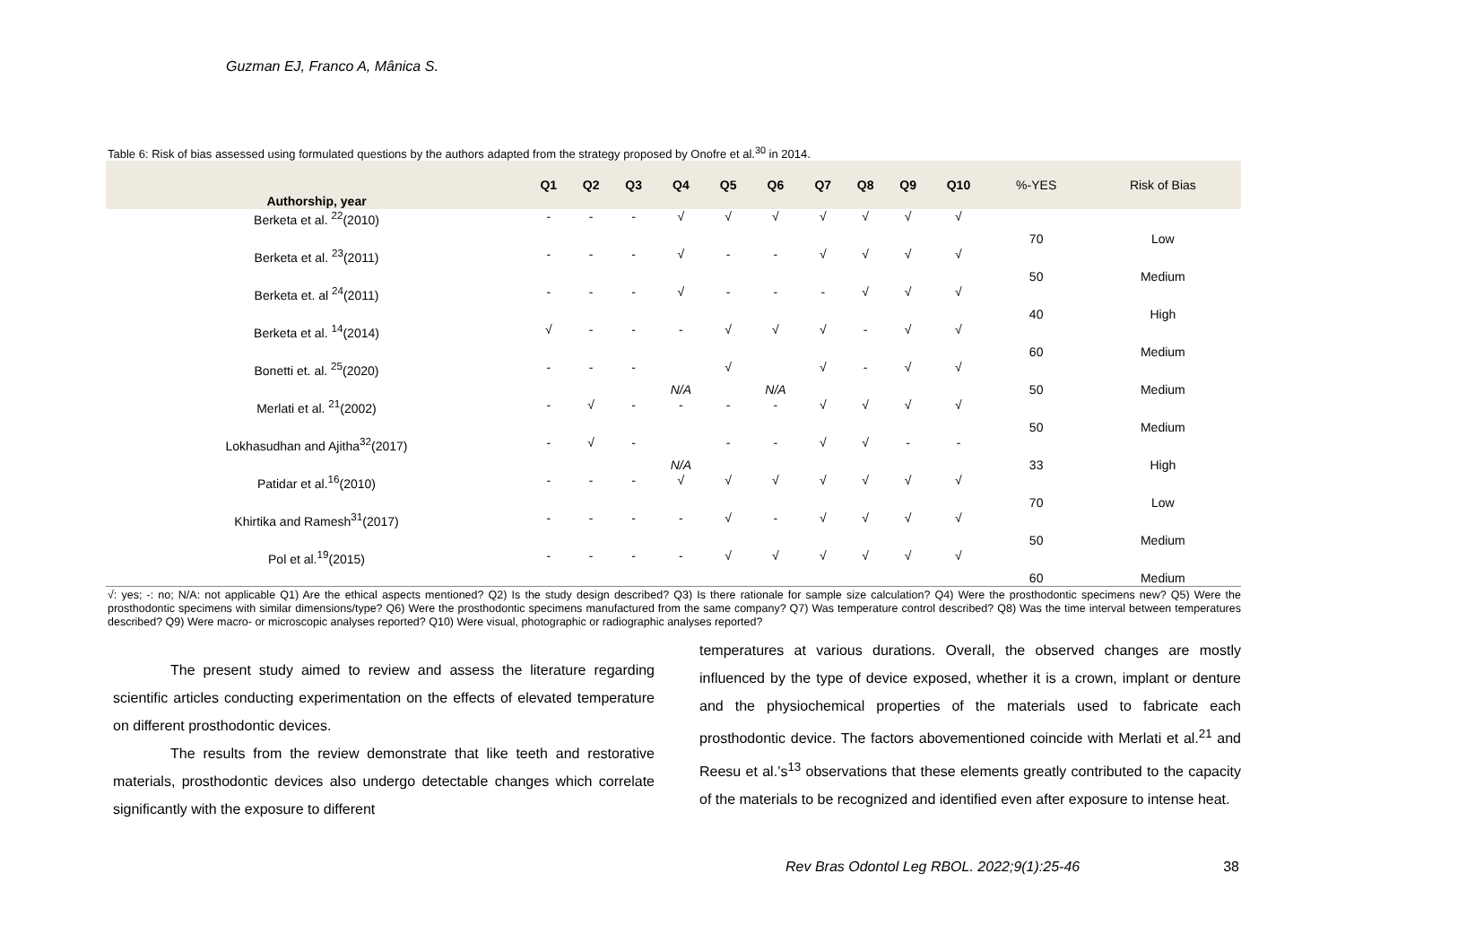Guzman EJ, Franco A, Mânica S.
Table 6: Risk of bias assessed using formulated questions by the authors adapted from the strategy proposed by Onofre et al.<sup>30</sup> in 2014.
| Authorship, year | Q1 | Q2 | Q3 | Q4 | Q5 | Q6 | Q7 | Q8 | Q9 | Q10 | %-YES | Risk of Bias |
| --- | --- | --- | --- | --- | --- | --- | --- | --- | --- | --- | --- | --- |
| Berketa et al. <sup>22</sup>(2010) | - | - | - | √ | √ | √ | √ | √ | √ | √ | 70 | Low |
| Berketa et al. <sup>23</sup>(2011) | - | - | - | √ | - | - | √ | √ | √ | √ | 50 | Medium |
| Berketa et. al <sup>24</sup>(2011) | - | - | - | √ | - | - | - | √ | √ | √ | 40 | High |
| Berketa et al. <sup>14</sup>(2014) | √ | - | - | - | √ | √ | √ | - | √ | √ | 60 | Medium |
| Bonetti et. al. <sup>25</sup>(2020) | - | - | - | N/A | √ | N/A | √ | - | √ | √ | 50 | Medium |
| Merlati et al. <sup>21</sup>(2002) | - | √ | - | - | - | - | √ | √ | √ | √ | 50 | Medium |
| Lokhasudhan and Ajitha<sup>32</sup>(2017) | - | √ | - | N/A | - | - | √ | √ | - | - | 33 | High |
| Patidar et al.<sup>16</sup>(2010) | - | - | - | √ | √ | √ | √ | √ | √ | √ | 70 | Low |
| Khirtika and Ramesh<sup>31</sup>(2017) | - | - | - | - | √ | - | √ | √ | √ | √ | 50 | Medium |
| Pol et al.<sup>19</sup>(2015) | - | - | - | - | √ | √ | √ | √ | √ | √ | 60 | Medium |
√: yes; -: no; N/A: not applicable Q1) Are the ethical aspects mentioned? Q2) Is the study design described? Q3) Is there rationale for sample size calculation? Q4) Were the prosthodontic specimens new? Q5) Were the prosthodontic specimens with similar dimensions/type? Q6) Were the prosthodontic specimens manufactured from the same company? Q7) Was temperature control described? Q8) Was the time interval between temperatures described? Q9) Were macro- or microscopic analyses reported? Q10) Were visual, photographic or radiographic analyses reported?
The present study aimed to review and assess the literature regarding scientific articles conducting experimentation on the effects of elevated temperature on different prosthodontic devices.
The results from the review demonstrate that like teeth and restorative materials, prosthodontic devices also undergo detectable changes which correlate significantly with the exposure to different
temperatures at various durations. Overall, the observed changes are mostly influenced by the type of device exposed, whether it is a crown, implant or denture and the physiochemical properties of the materials used to fabricate each prosthodontic device. The factors abovementioned coincide with Merlati et al.<sup>21</sup> and Reesu et al.’s<sup>13</sup> observations that these elements greatly contributed to the capacity of the materials to be recognized and identified even after exposure to intense heat.
Rev Bras Odontol Leg RBOL. 2022;9(1):25-46 38